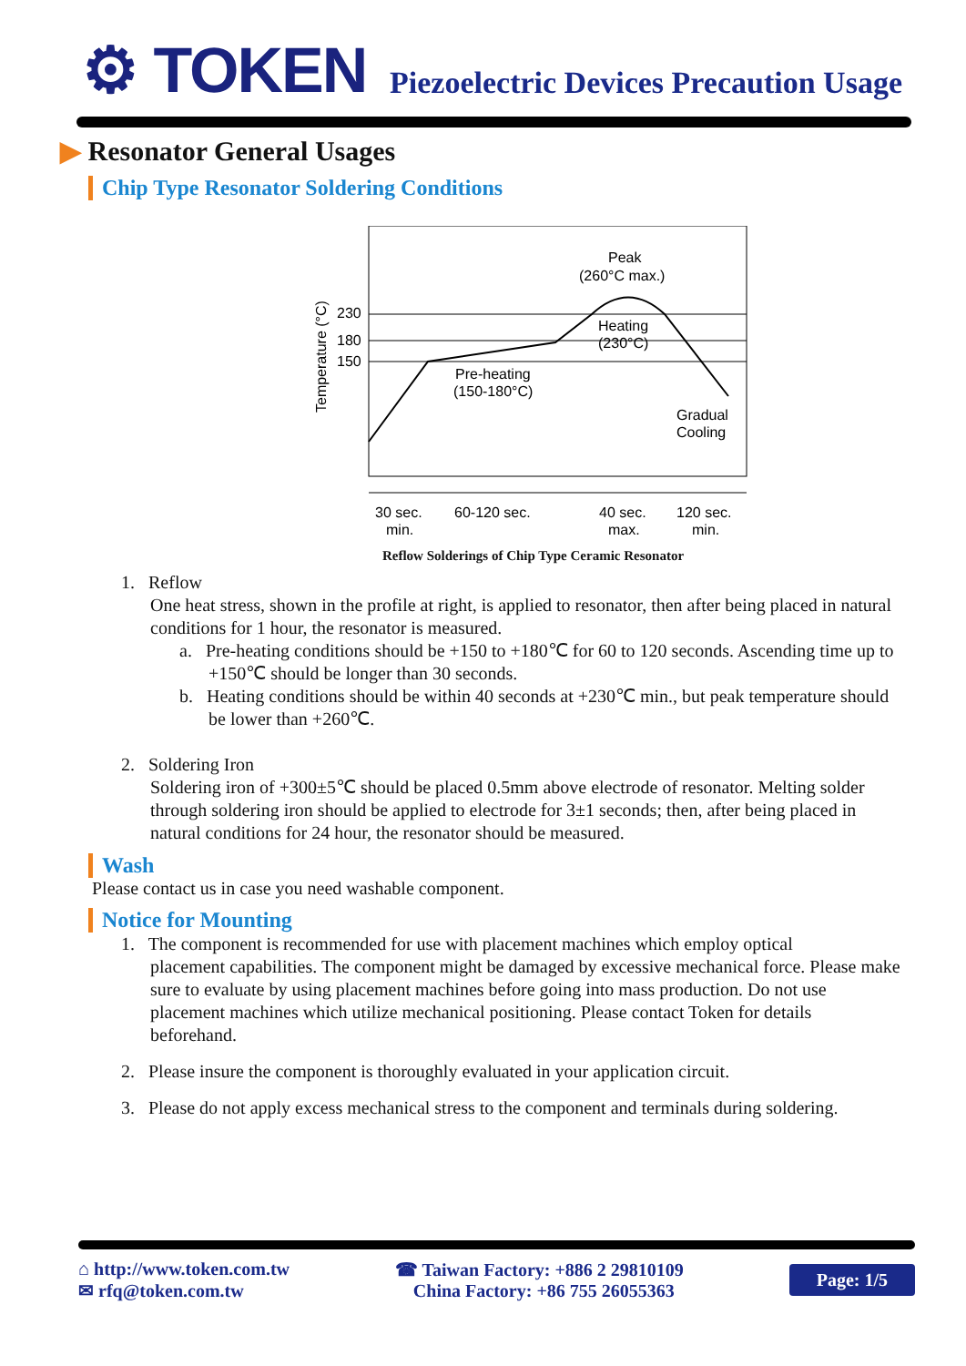⚙ TOKEN
Piezoelectric Devices Precaution Usage
▶ Resonator General Usages
Chip Type Resonator Soldering Conditions
230
180
150
Temperature (°C)
Peak
(260°C max.)
Heating
(230°C)
Pre-heating
(150-180°C)
Gradual
Cooling
30 sec.
min.
60-120 sec.
40 sec.
max.
120 sec.
min.
Reflow Solderings of Chip Type Ceramic Resonator
1. Reflow
One heat stress, shown in the profile at right, is applied to resonator, then after being placed in natural conditions for 1 hour, the resonator is measured.
a. Pre-heating conditions should be +150 to +180℃ for 60 to 120 seconds. Ascending time up to +150℃ should be longer than 30 seconds.
b. Heating conditions should be within 40 seconds at +230℃ min., but peak temperature should be lower than +260℃.
2. Soldering Iron
Soldering iron of +300±5℃ should be placed 0.5mm above electrode of resonator. Melting solder through soldering iron should be applied to electrode for 3±1 seconds; then, after being placed in natural conditions for 24 hour, the resonator should be measured.
Wash
Please contact us in case you need washable component.
Notice for Mounting
1. The component is recommended for use with placement machines which employ optical
placement capabilities. The component might be damaged by excessive mechanical force. Please make sure to evaluate by using placement machines before going into mass production. Do not use placement machines which utilize mechanical positioning. Please contact Token for details beforehand.
2. Please insure the component is thoroughly evaluated in your application circuit.
3. Please do not apply excess mechanical stress to the component and terminals during soldering.
⌂ http://www.token.com.tw
✉ rfq@token.com.tw
☎ Taiwan Factory: +886 2 29810109
China Factory: +86 755 26055363
Page: 1/5